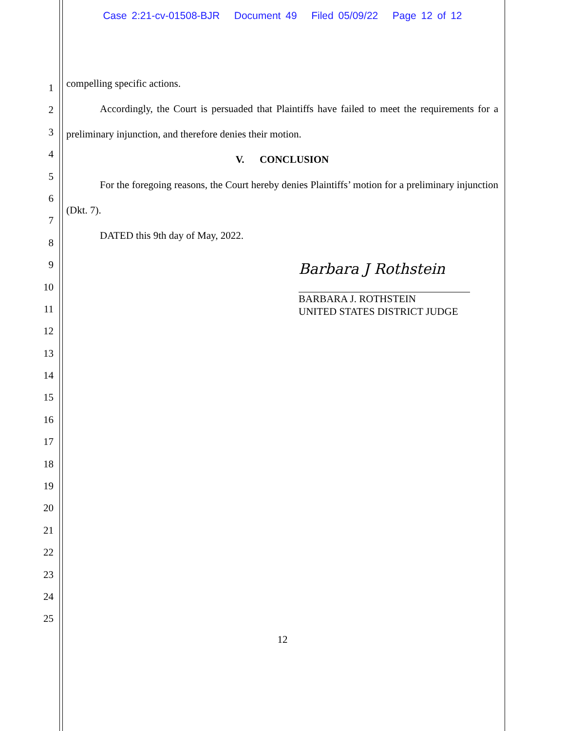Case 2:21-cv-01508-BJR Document 49 Filed 05/09/22 Page 12 of 12
1
2
3
4
5
6
7
8
9
10
11
12
13
14
15
16
17
18
19
20
21
22
23
24
25
compelling specific actions.
Accordingly, the Court is persuaded that Plaintiffs have failed to meet the requirements for a preliminary injunction, and therefore denies their motion.
V. CONCLUSION
For the foregoing reasons, the Court hereby denies Plaintiffs’ motion for a preliminary injunction (Dkt. 7).
DATED this 9th day of May, 2022.
Barbara J Rothstein
BARBARA J. ROTHSTEIN
UNITED STATES DISTRICT JUDGE
12